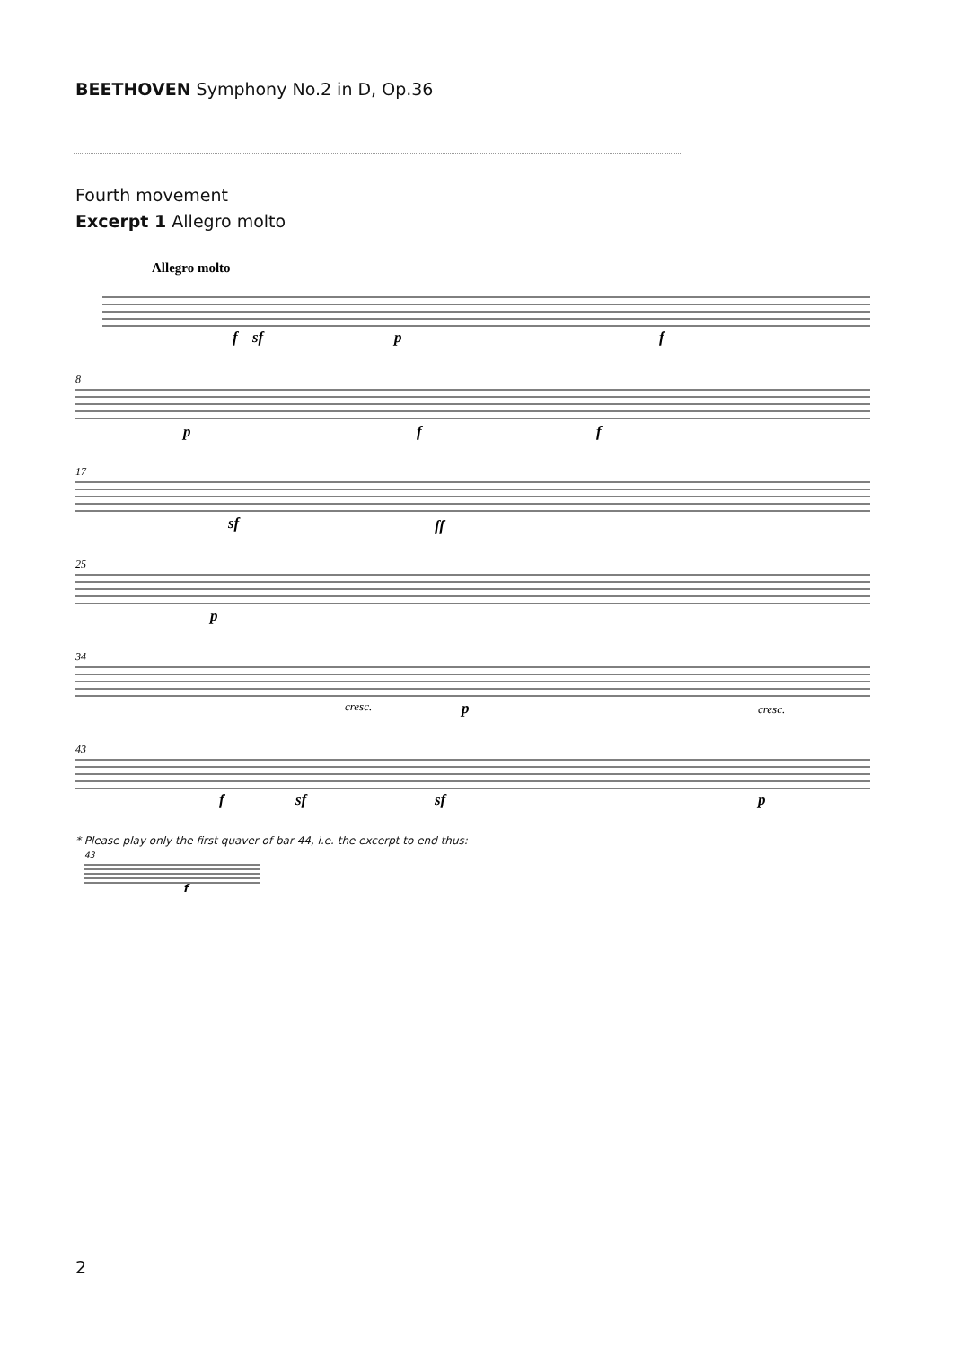BEETHOVEN Symphony No.2 in D, Op.36
Fourth movement
Excerpt 1 Allegro molto
Allegro molto
8
17
25
34
43
f
sf
p
f
p
f
f
sf
ff
p
p
f
sf
sf
p
cresc.
cresc.
* Please play only the first quaver of bar 44, i.e. the excerpt to end thus:
43
f
2